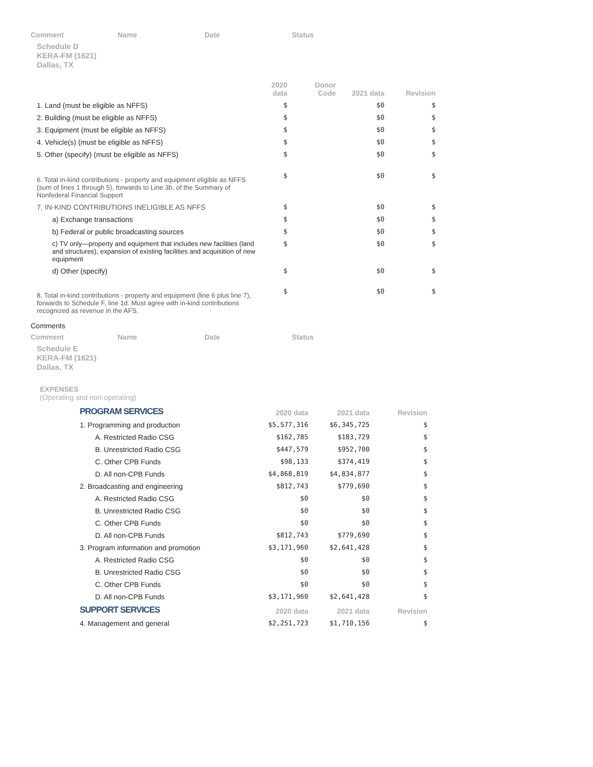Comment Name Date Status
Schedule D
KERA-FM (1621)
Dallas, TX
| | 2020 data | Donor Code | 2021 data | Revision |
| --- | --- | --- | --- | --- |
| 1. Land (must be eligible as NFFS) | $ | | $0 | $ |
| 2. Building (must be eligible as NFFS) | $ | | $0 | $ |
| 3. Equipment (must be eligible as NFFS) | $ | | $0 | $ |
| 4. Vehicle(s) (must be eligible as NFFS) | $ | | $0 | $ |
| 5. Other (specify) (must be eligible as NFFS) | $ | | $0 | $ |
| 6. Total in-kind contributions - property and equipment eligible as NFFS (sum of lines 1 through 5), forwards to Line 3b. of the Summary of Nonfederal Financial Support | $ | | $0 | $ |
| 7. IN-KIND CONTRIBUTIONS INELIGIBLE AS NFFS | $ | | $0 | $ |
| a) Exchange transactions | $ | | $0 | $ |
| b) Federal or public broadcasting sources | $ | | $0 | $ |
| c) TV only—property and equipment that includes new facilities (land and structures), expansion of existing facilities and acquisition of new equipment | $ | | $0 | $ |
| d) Other (specify) | $ | | $0 | $ |
| 8. Total in-kind contributions - property and equipment (line 6 plus line 7), forwards to Schedule F, line 1d. Must agree with in-kind contributions recognized as revenue in the AFS. | $ | | $0 | $ |
Comments
Comment Name Date Status
Schedule E
KERA-FM (1621)
Dallas, TX
EXPENSES
(Operating and non-operating)
| PROGRAM SERVICES | 2020 data | 2021 data | Revision |
| --- | --- | --- | --- |
| 1. Programming and production | $5,577,316 | $6,345,725 | $ |
| A. Restricted Radio CSG | $162,785 | $183,729 | $ |
| B. Unrestricted Radio CSG | $447,579 | $952,700 | $ |
| C. Other CPB Funds | $98,133 | $374,419 | $ |
| D. All non-CPB Funds | $4,868,819 | $4,834,877 | $ |
| 2. Broadcasting and engineering | $812,743 | $779,690 | $ |
| A. Restricted Radio CSG | $0 | $0 | $ |
| B. Unrestricted Radio CSG | $0 | $0 | $ |
| C. Other CPB Funds | $0 | $0 | $ |
| D. All non-CPB Funds | $812,743 | $779,690 | $ |
| 3. Program information and promotion | $3,171,960 | $2,641,428 | $ |
| A. Restricted Radio CSG | $0 | $0 | $ |
| B. Unrestricted Radio CSG | $0 | $0 | $ |
| C. Other CPB Funds | $0 | $0 | $ |
| D. All non-CPB Funds | $3,171,960 | $2,641,428 | $ |
| SUPPORT SERVICES | 2020 data | 2021 data | Revision |
| 4. Management and general | $2,251,723 | $1,710,156 | $ |